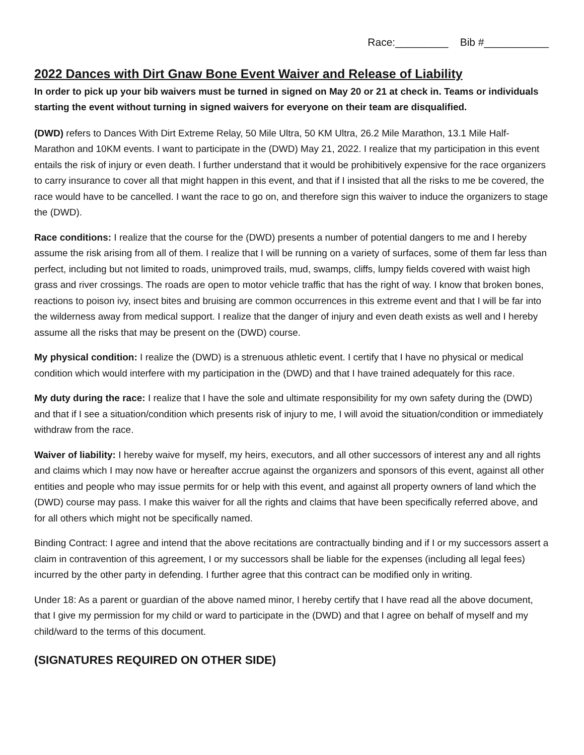Race:_________ Bib #___________
2022 Dances with Dirt Gnaw Bone Event Waiver and Release of Liability
In order to pick up your bib waivers must be turned in signed on May 20 or 21 at check in. Teams or individuals starting the event without turning in signed waivers for everyone on their team are disqualified.
(DWD) refers to Dances With Dirt Extreme Relay, 50 Mile Ultra, 50 KM Ultra, 26.2 Mile Marathon, 13.1 Mile Half-Marathon and 10KM events. I want to participate in the (DWD) May 21, 2022. I realize that my participation in this event entails the risk of injury or even death. I further understand that it would be prohibitively expensive for the race organizers to carry insurance to cover all that might happen in this event, and that if I insisted that all the risks to me be covered, the race would have to be cancelled. I want the race to go on, and therefore sign this waiver to induce the organizers to stage the (DWD).
Race conditions: I realize that the course for the (DWD) presents a number of potential dangers to me and I hereby assume the risk arising from all of them. I realize that I will be running on a variety of surfaces, some of them far less than perfect, including but not limited to roads, unimproved trails, mud, swamps, cliffs, lumpy fields covered with waist high grass and river crossings. The roads are open to motor vehicle traffic that has the right of way. I know that broken bones, reactions to poison ivy, insect bites and bruising are common occurrences in this extreme event and that I will be far into the wilderness away from medical support. I realize that the danger of injury and even death exists as well and I hereby assume all the risks that may be present on the (DWD) course.
My physical condition: I realize the (DWD) is a strenuous athletic event. I certify that I have no physical or medical condition which would interfere with my participation in the (DWD) and that I have trained adequately for this race.
My duty during the race: I realize that I have the sole and ultimate responsibility for my own safety during the (DWD) and that if I see a situation/condition which presents risk of injury to me, I will avoid the situation/condition or immediately withdraw from the race.
Waiver of liability: I hereby waive for myself, my heirs, executors, and all other successors of interest any and all rights and claims which I may now have or hereafter accrue against the organizers and sponsors of this event, against all other entities and people who may issue permits for or help with this event, and against all property owners of land which the (DWD) course may pass. I make this waiver for all the rights and claims that have been specifically referred above, and for all others which might not be specifically named.
Binding Contract: I agree and intend that the above recitations are contractually binding and if I or my successors assert a claim in contravention of this agreement, I or my successors shall be liable for the expenses (including all legal fees) incurred by the other party in defending. I further agree that this contract can be modified only in writing.
Under 18: As a parent or guardian of the above named minor, I hereby certify that I have read all the above document, that I give my permission for my child or ward to participate in the (DWD) and that I agree on behalf of myself and my child/ward to the terms of this document.
(SIGNATURES REQUIRED ON OTHER SIDE)